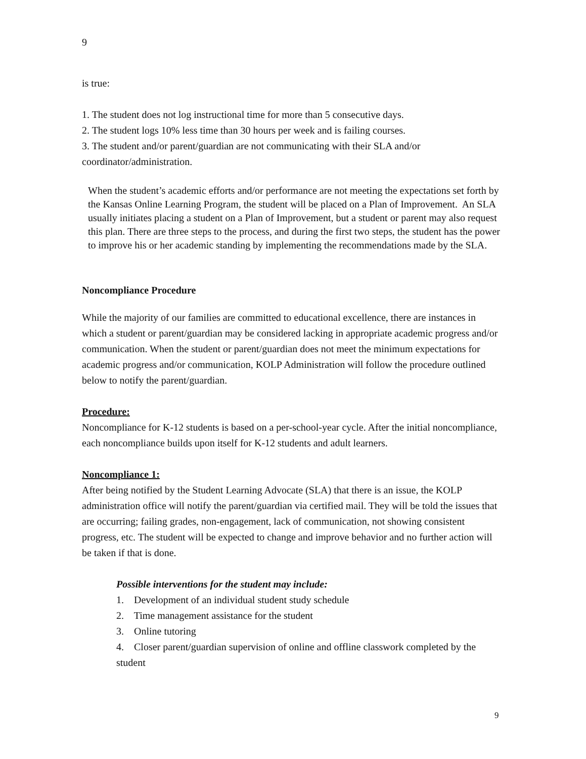9
is true:
1. The student does not log instructional time for more than 5 consecutive days.
2. The student logs 10% less time than 30 hours per week and is failing courses.
3. The student and/or parent/guardian are not communicating with their SLA and/or coordinator/administration.
When the student’s academic efforts and/or performance are not meeting the expectations set forth by the Kansas Online Learning Program, the student will be placed on a Plan of Improvement. An SLA usually initiates placing a student on a Plan of Improvement, but a student or parent may also request this plan. There are three steps to the process, and during the first two steps, the student has the power to improve his or her academic standing by implementing the recommendations made by the SLA.
Noncompliance Procedure
While the majority of our families are committed to educational excellence, there are instances in which a student or parent/guardian may be considered lacking in appropriate academic progress and/or communication. When the student or parent/guardian does not meet the minimum expectations for academic progress and/or communication, KOLP Administration will follow the procedure outlined below to notify the parent/guardian.
Procedure:
Noncompliance for K-12 students is based on a per-school-year cycle. After the initial noncompliance, each noncompliance builds upon itself for K-12 students and adult learners.
Noncompliance 1:
After being notified by the Student Learning Advocate (SLA) that there is an issue, the KOLP administration office will notify the parent/guardian via certified mail. They will be told the issues that are occurring; failing grades, non-engagement, lack of communication, not showing consistent progress, etc. The student will be expected to change and improve behavior and no further action will be taken if that is done.
Possible interventions for the student may include:
1. Development of an individual student study schedule
2. Time management assistance for the student
3. Online tutoring
4. Closer parent/guardian supervision of online and offline classwork completed by the student
9